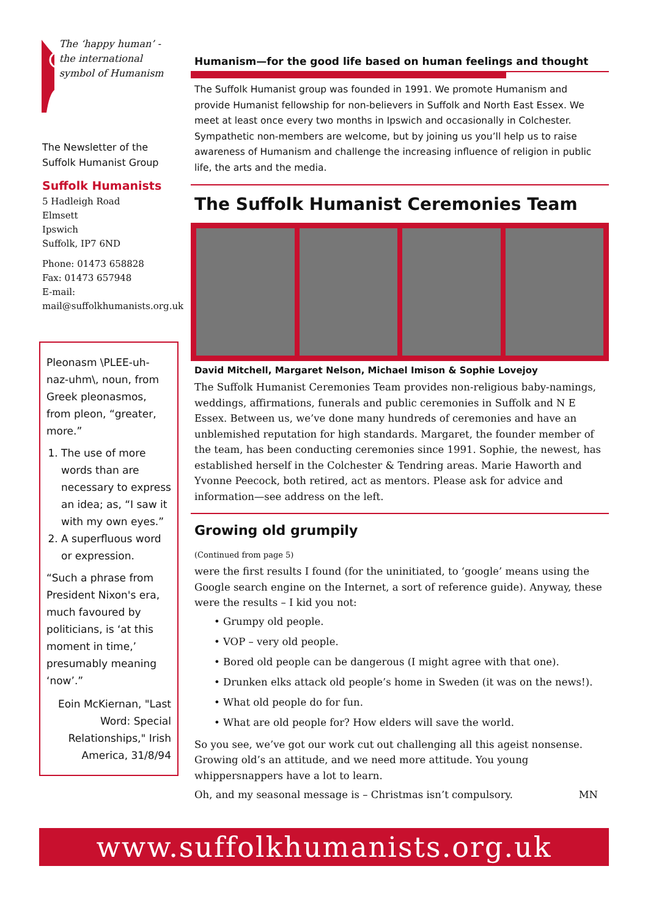The ‘happy human’ - the international symbol of Humanism
The Newsletter of the Suffolk Humanist Group
Suffolk Humanists
5 Hadleigh Road
Elmsett
Ipswich
Suffolk, IP7 6ND
Phone: 01473 658828
Fax: 01473 657948
E-mail:
mail@suffolkhumanists.org.uk
Pleonasm \PLEE-uh-naz-uhm\, noun, from Greek pleonasmos, from pleon, “greater, more.”
1. The use of more words than are necessary to express an idea; as, “I saw it with my own eyes.”
2. A superfluous word or expression.
“Such a phrase from President Nixon's era, much favoured by politicians, is ‘at this moment in time,’ presumably meaning ‘now’.”
Eoin McKiernan, "Last Word: Special Relationships," Irish America, 31/8/94
Humanism—for the good life based on human feelings and thought
The Suffolk Humanist group was founded in 1991. We promote Humanism and provide Humanist fellowship for non-believers in Suffolk and North East Essex. We meet at least once every two months in Ipswich and occasionally in Colchester. Sympathetic non-members are welcome, but by joining us you’ll help us to raise awareness of Humanism and challenge the increasing influence of religion in public life, the arts and the media.
The Suffolk Humanist Ceremonies Team
David Mitchell, Margaret Nelson, Michael Imison & Sophie Lovejoy
The Suffolk Humanist Ceremonies Team provides non-religious baby-namings, weddings, affirmations, funerals and public ceremonies in Suffolk and N E Essex. Between us, we’ve done many hundreds of ceremonies and have an unblemished reputation for high standards. Margaret, the founder member of the team, has been conducting ceremonies since 1991. Sophie, the newest, has established herself in the Colchester & Tendring areas. Marie Haworth and Yvonne Peecock, both retired, act as mentors. Please ask for advice and information—see address on the left.
Growing old grumpily
(Continued from page 5)
were the first results I found (for the uninitiated, to ‘google’ means using the Google search engine on the Internet, a sort of reference guide). Anyway, these were the results – I kid you not:
• Grumpy old people.
• VOP – very old people.
• Bored old people can be dangerous (I might agree with that one).
• Drunken elks attack old people’s home in Sweden (it was on the news!).
• What old people do for fun.
• What are old people for? How elders will save the world.
So you see, we’ve got our work cut out challenging all this ageist nonsense. Growing old’s an attitude, and we need more attitude. You young whippersnappers have a lot to learn.
Oh, and my seasonal message is – Christmas isn’t compulsory. MN
www.suffolkhumanists.org.uk